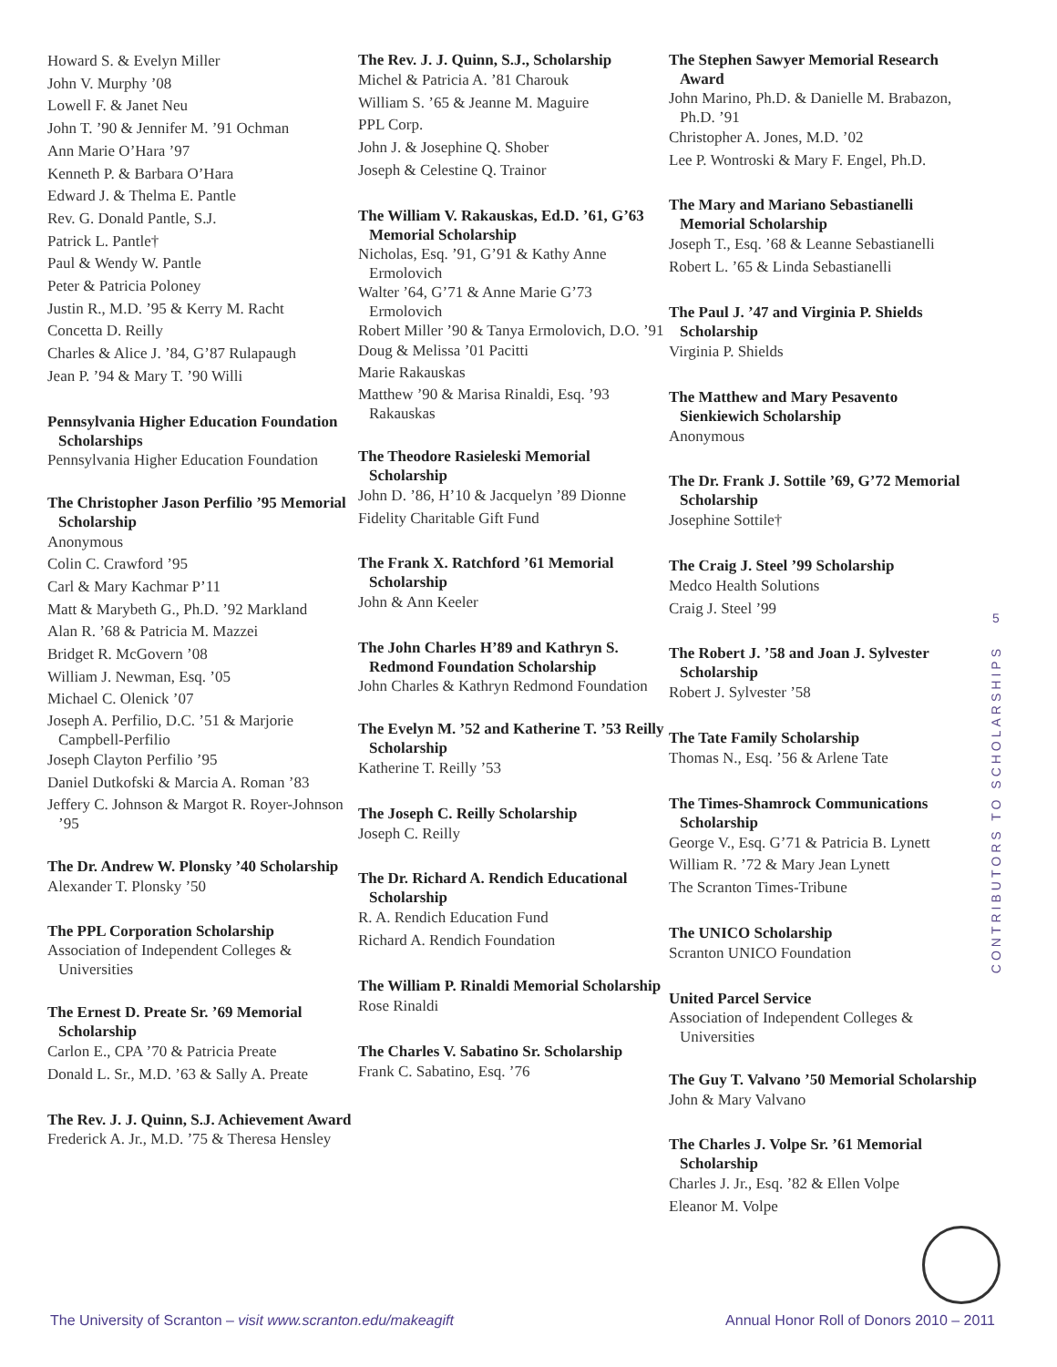Howard S. & Evelyn Miller
John V. Murphy ’08
Lowell F. & Janet Neu
John T. ’90 & Jennifer M. ’91 Ochman
Ann Marie O’Hara ’97
Kenneth P. & Barbara O’Hara
Edward J. & Thelma E. Pantle
Rev. G. Donald Pantle, S.J.
Patrick L. Pantle†
Paul & Wendy W. Pantle
Peter & Patricia Poloney
Justin R., M.D. ’95 & Kerry M. Racht
Concetta D. Reilly
Charles & Alice J. ’84, G’87 Rulapaugh
Jean P. ’94 & Mary T. ’90 Willi
Pennsylvania Higher Education Foundation Scholarships
Pennsylvania Higher Education Foundation
The Christopher Jason Perfilio ’95 Memorial Scholarship
Anonymous
Colin C. Crawford ’95
Carl & Mary Kachmar P’11
Matt & Marybeth G., Ph.D. ’92 Markland
Alan R. ’68 & Patricia M. Mazzei
Bridget R. McGovern ’08
William J. Newman, Esq. ’05
Michael C. Olenick ’07
Joseph A. Perfilio, D.C. ’51 & Marjorie Campbell-Perfilio
Joseph Clayton Perfilio ’95
Daniel Dutkofski & Marcia A. Roman ’83
Jeffery C. Johnson & Margot R. Royer-Johnson ’95
The Dr. Andrew W. Plonsky ’40 Scholarship
Alexander T. Plonsky ’50
The PPL Corporation Scholarship
Association of Independent Colleges & Universities
The Ernest D. Preate Sr. ’69 Memorial Scholarship
Carlon E., CPA ’70 & Patricia Preate
Donald L. Sr., M.D. ’63 & Sally A. Preate
The Rev. J. J. Quinn, S.J. Achievement Award
Frederick A. Jr., M.D. ’75 & Theresa Hensley
The Rev. J. J. Quinn, S.J., Scholarship
Michel & Patricia A. ’81 Charouk
William S. ’65 & Jeanne M. Maguire
PPL Corp.
John J. & Josephine Q. Shober
Joseph & Celestine Q. Trainor
The William V. Rakauskas, Ed.D. ’61, G’63 Memorial Scholarship
Nicholas, Esq. ’91, G’91 & Kathy Anne Ermolovich
Walter ’64, G’71 & Anne Marie G’73 Ermolovich
Robert Miller ’90 & Tanya Ermolovich, D.O. ’91
Doug & Melissa ’01 Pacitti
Marie Rakauskas
Matthew ’90 & Marisa Rinaldi, Esq. ’93 Rakauskas
The Theodore Rasieleski Memorial Scholarship
John D. ’86, H’10 & Jacquelyn ’89 Dionne
Fidelity Charitable Gift Fund
The Frank X. Ratchford ’61 Memorial Scholarship
John & Ann Keeler
The John Charles H’89 and Kathryn S. Redmond Foundation Scholarship
John Charles & Kathryn Redmond Foundation
The Evelyn M. ’52 and Katherine T. ’53 Reilly Scholarship
Katherine T. Reilly ’53
The Joseph C. Reilly Scholarship
Joseph C. Reilly
The Dr. Richard A. Rendich Educational Scholarship
R. A. Rendich Education Fund
Richard A. Rendich Foundation
The William P. Rinaldi Memorial Scholarship
Rose Rinaldi
The Charles V. Sabatino Sr. Scholarship
Frank C. Sabatino, Esq. ’76
The Stephen Sawyer Memorial Research Award
John Marino, Ph.D. & Danielle M. Brabazon, Ph.D. ’91
Christopher A. Jones, M.D. ’02
Lee P. Wontroski & Mary F. Engel, Ph.D.
The Mary and Mariano Sebastianelli Memorial Scholarship
Joseph T., Esq. ’68 & Leanne Sebastianelli
Robert L. ’65 & Linda Sebastianelli
The Paul J. ’47 and Virginia P. Shields Scholarship
Virginia P. Shields
The Matthew and Mary Pesavento Sienkiewich Scholarship
Anonymous
The Dr. Frank J. Sottile ’69, G’72 Memorial Scholarship
Josephine Sottile†
The Craig J. Steel ’99 Scholarship
Medco Health Solutions
Craig J. Steel ’99
The Robert J. ’58 and Joan J. Sylvester Scholarship
Robert J. Sylvester ’58
The Tate Family Scholarship
Thomas N., Esq. ’56 & Arlene Tate
The Times-Shamrock Communications Scholarship
George V., Esq. G’71 & Patricia B. Lynett
William R. ’72 & Mary Jean Lynett
The Scranton Times-Tribune
The UNICO Scholarship
Scranton UNICO Foundation
United Parcel Service
Association of Independent Colleges & Universities
The Guy T. Valvano ’50 Memorial Scholarship
John & Mary Valvano
The Charles J. Volpe Sr. ’61 Memorial Scholarship
Charles J. Jr., Esq. ’82 & Ellen Volpe
Eleanor M. Volpe
5
CONTRIBUTORS TO SCHOLARSHIPS
The University of Scranton – visit www.scranton.edu/makeagift Annual Honor Roll of Donors 2010 – 2011